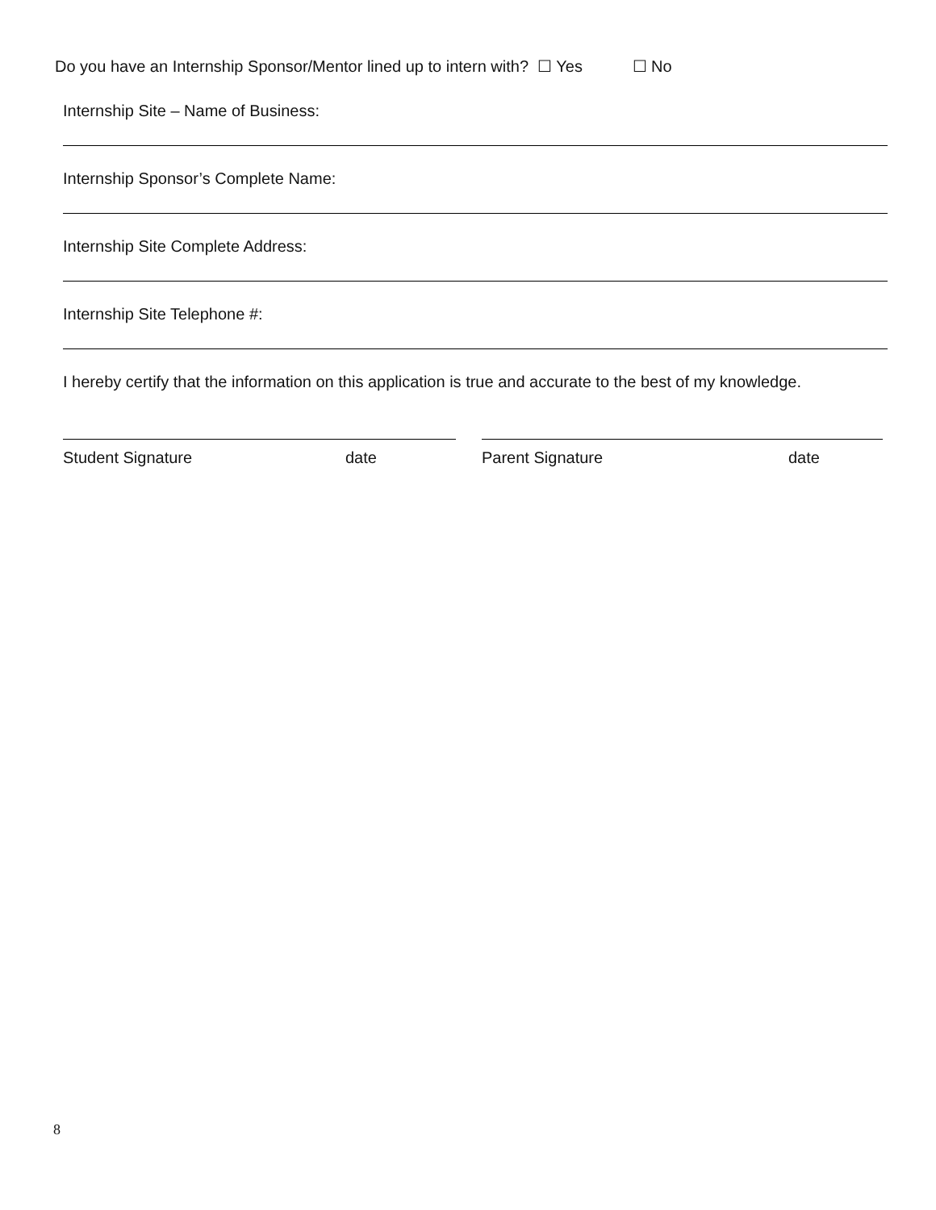Do you have an Internship Sponsor/Mentor lined up to intern with? ☐ Yes ☐ No
Internship Site – Name of Business:
Internship Sponsor’s Complete Name:
Internship Site Complete Address:
Internship Site Telephone #:
I hereby certify that the information on this application is true and accurate to the best of my knowledge.
Student Signature date Parent Signature date
8